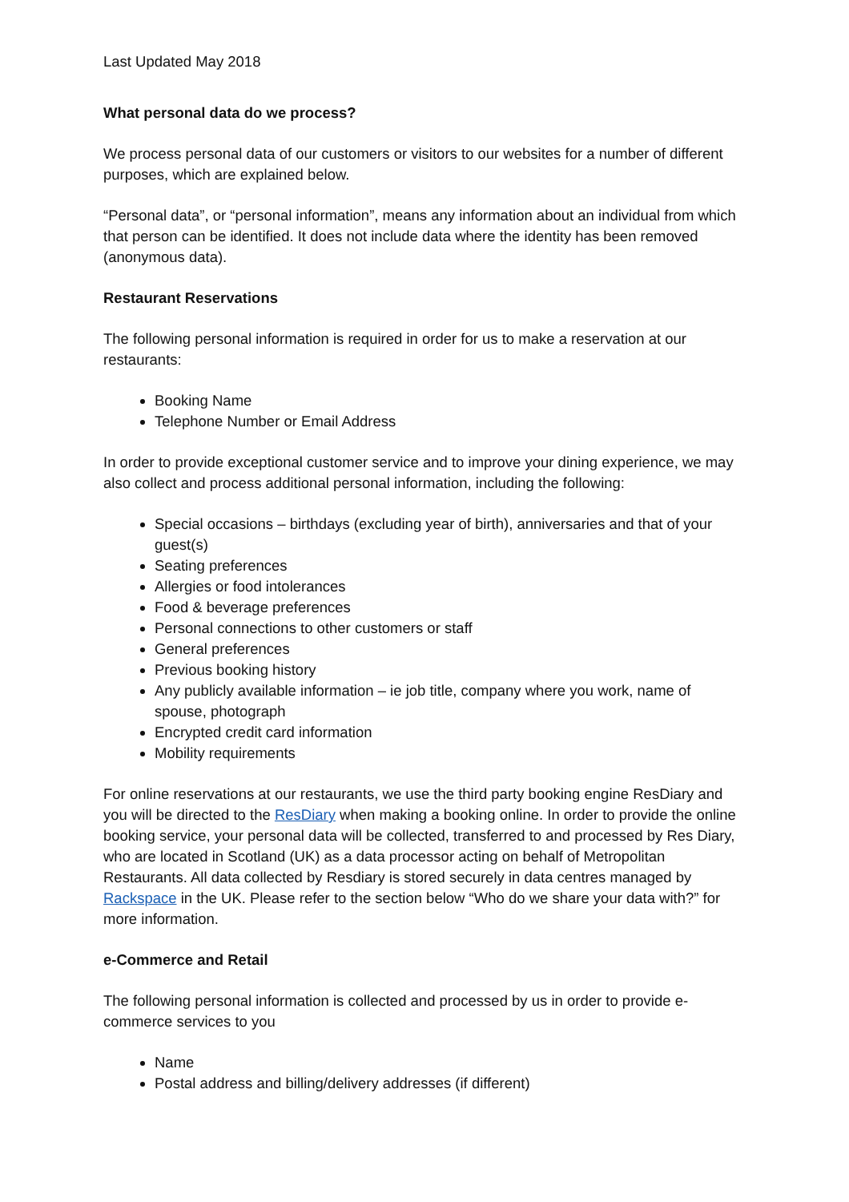Last Updated May 2018
What personal data do we process?
We process personal data of our customers or visitors to our websites for a number of different purposes, which are explained below.
“Personal data”, or “personal information”, means any information about an individual from which that person can be identified. It does not include data where the identity has been removed (anonymous data).
Restaurant Reservations
The following personal information is required in order for us to make a reservation at our restaurants:
Booking Name
Telephone Number or Email Address
In order to provide exceptional customer service and to improve your dining experience, we may also collect and process additional personal information, including the following:
Special occasions – birthdays (excluding year of birth), anniversaries and that of your guest(s)
Seating preferences
Allergies or food intolerances
Food & beverage preferences
Personal connections to other customers or staff
General preferences
Previous booking history
Any publicly available information – ie job title, company where you work, name of spouse, photograph
Encrypted credit card information
Mobility requirements
For online reservations at our restaurants, we use the third party booking engine ResDiary and you will be directed to the ResDiary when making a booking online. In order to provide the online booking service, your personal data will be collected, transferred to and processed by Res Diary, who are located in Scotland (UK) as a data processor acting on behalf of Metropolitan Restaurants. All data collected by Resdiary is stored securely in data centres managed by Rackspace in the UK. Please refer to the section below “Who do we share your data with?” for more information.
e-Commerce and Retail
The following personal information is collected and processed by us in order to provide e-commerce services to you
Name
Postal address and billing/delivery addresses (if different)